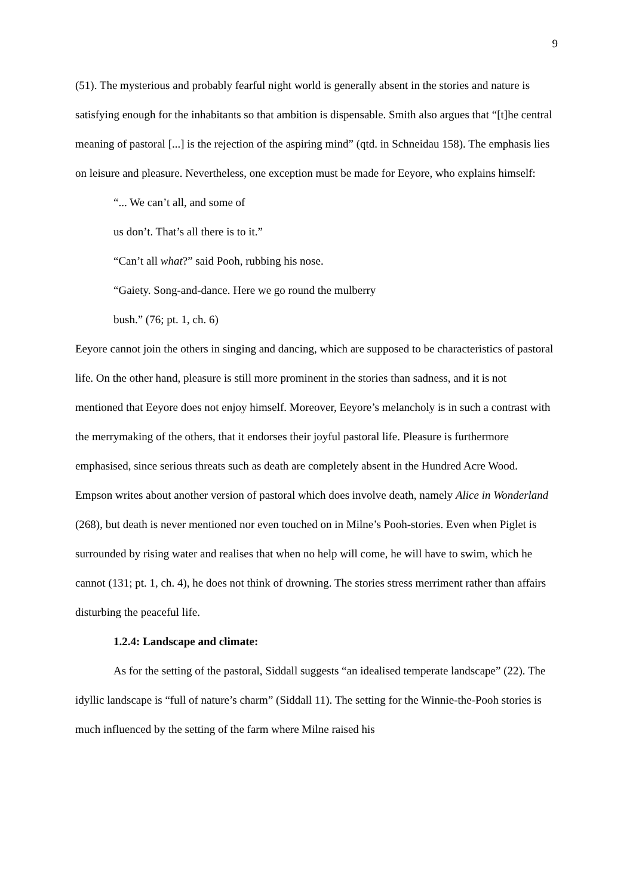9
(51). The mysterious and probably fearful night world is generally absent in the stories and nature is satisfying enough for the inhabitants so that ambition is dispensable. Smith also argues that “[t]he central meaning of pastoral [...] is the rejection of the aspiring mind” (qtd. in Schneidau 158). The emphasis lies on leisure and pleasure. Nevertheless, one exception must be made for Eeyore, who explains himself:
“... We can’t all, and some of
us don’t. That’s all there is to it.”
“Can’t all what?” said Pooh, rubbing his nose.
“Gaiety. Song-and-dance. Here we go round the mulberry
bush.” (76; pt. 1, ch. 6)
Eeyore cannot join the others in singing and dancing, which are supposed to be characteristics of pastoral life. On the other hand, pleasure is still more prominent in the stories than sadness, and it is not mentioned that Eeyore does not enjoy himself. Moreover, Eeyore’s melancholy is in such a contrast with the merrymaking of the others, that it endorses their joyful pastoral life. Pleasure is furthermore emphasised, since serious threats such as death are completely absent in the Hundred Acre Wood. Empson writes about another version of pastoral which does involve death, namely Alice in Wonderland (268), but death is never mentioned nor even touched on in Milne’s Pooh-stories. Even when Piglet is surrounded by rising water and realises that when no help will come, he will have to swim, which he cannot (131; pt. 1, ch. 4), he does not think of drowning. The stories stress merriment rather than affairs disturbing the peaceful life.
1.2.4: Landscape and climate:
As for the setting of the pastoral, Siddall suggests “an idealised temperate landscape” (22). The idyllic landscape is “full of nature’s charm” (Siddall 11). The setting for the Winnie-the-Pooh stories is much influenced by the setting of the farm where Milne raised his